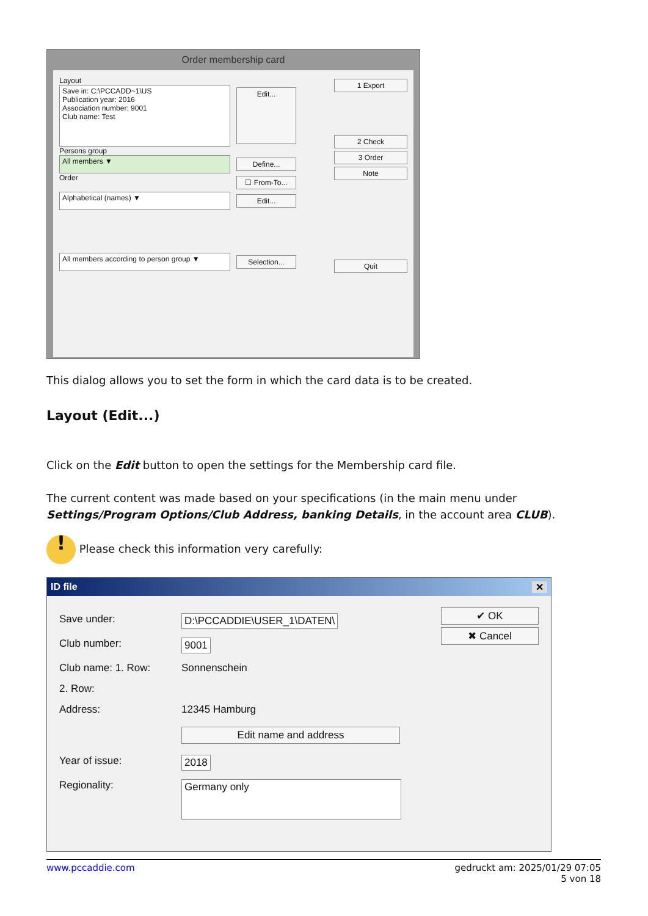Order membership card
Layout
Save in: C:\PCCADD~1\US
Publication year: 2016
Association number: 9001
Club name: Test
Edit...
Persons group
All members ▼
Define...
Order
☐ From-To...
Alphabetical (names) ▼
Edit...
All members according to person group ▼
Selection...
1 Export
2 Check
3 Order
Note
Quit
This dialog allows you to set the form in which the card data is to be created.
Layout (Edit...)
Click on the Edit button to open the settings for the Membership card file.
The current content was made based on your specifications (in the main menu under Settings/Program Options/Club Address, banking Details, in the account area CLUB).
! Please check this information very carefully:
ID file ✕
Save under: D:\PCCADDIE\USER_1\DATEN\
Club number: 9001
Club name: 1. Row: Sonnenschein
2. Row:
Address: 12345 Hamburg
Edit name and address
Year of issue: 2018
Regionality: Germany only
✔ OK
✖ Cancel
www.pccaddie.com gedruckt am: 2025/01/29 07:05
5 von 18